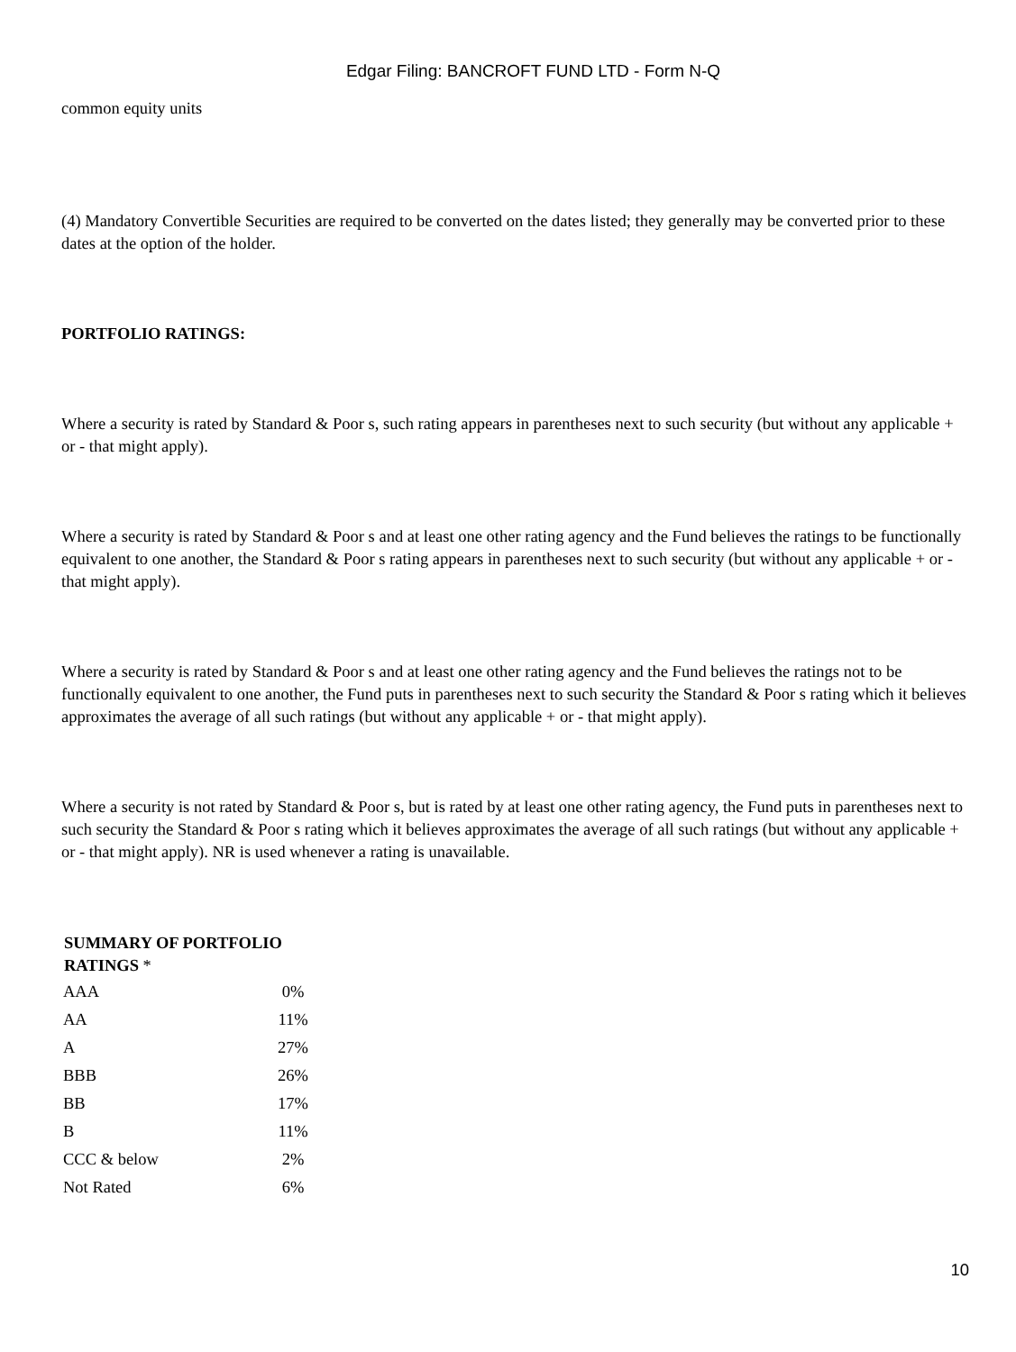Edgar Filing: BANCROFT FUND LTD - Form N-Q
common equity units
(4) Mandatory Convertible Securities are required to be converted on the dates listed; they generally may be converted prior to these dates at the option of the holder.
PORTFOLIO RATINGS:
Where a security is rated by Standard & Poor s, such rating appears in parentheses next to such security (but without any applicable + or - that might apply).
Where a security is rated by Standard & Poor s and at least one other rating agency and the Fund believes the ratings to be functionally equivalent to one another, the Standard & Poor s rating appears in parentheses next to such security (but without any applicable + or - that might apply).
Where a security is rated by Standard & Poor s and at least one other rating agency and the Fund believes the ratings not to be functionally equivalent to one another, the Fund puts in parentheses next to such security the Standard & Poor s rating which it believes approximates the average of all such ratings (but without any applicable + or - that might apply).
Where a security is not rated by Standard & Poor s, but is rated by at least one other rating agency, the Fund puts in parentheses next to such security the Standard & Poor s rating which it believes approximates the average of all such ratings (but without any applicable + or - that might apply). NR is used whenever a rating is unavailable.
| SUMMARY OF PORTFOLIO RATINGS * | |
| --- | --- |
| AAA | 0% |
| AA | 11% |
| A | 27% |
| BBB | 26% |
| BB | 17% |
| B | 11% |
| CCC & below | 2% |
| Not Rated | 6% |
10